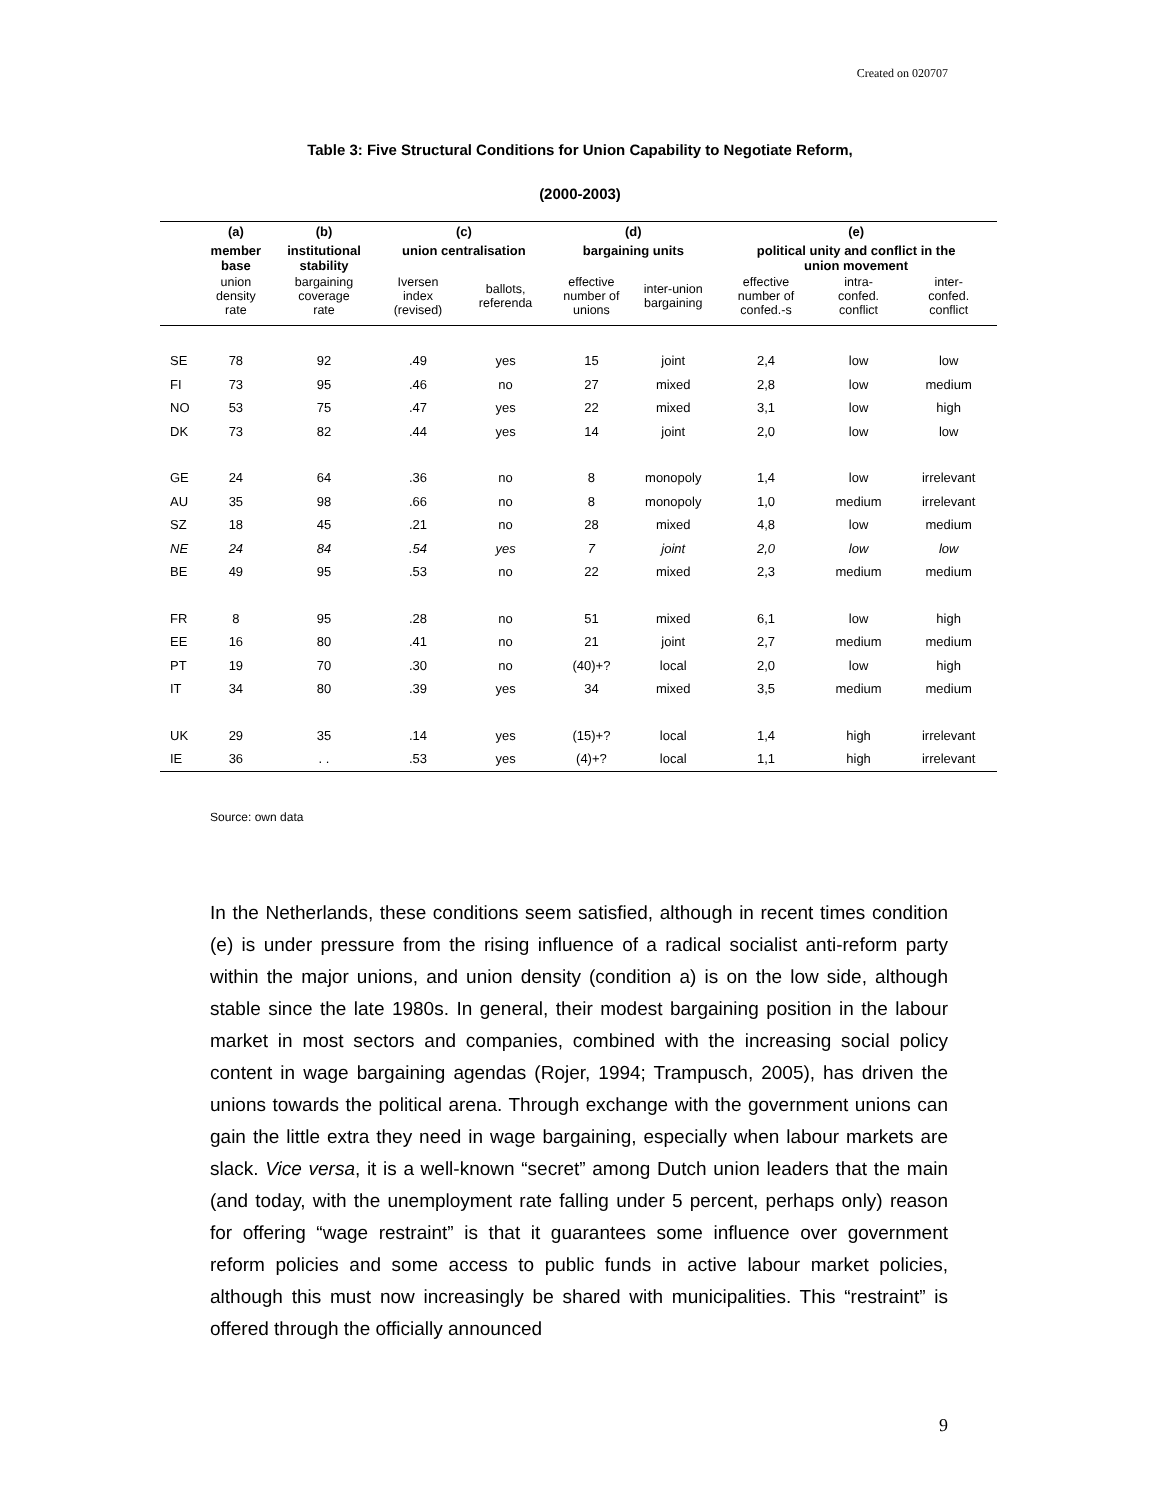Created on 020707
Table 3: Five Structural Conditions for Union Capability to Negotiate Reform,
(2000-2003)
| | (a) | (b) | (c) | | (d) | | (e) | | |
| --- | --- | --- | --- | --- | --- | --- | --- | --- | --- |
| | member base | institutional stability | union centralisation | | bargaining units | | political unity and conflict in the union movement | | |
| | union density rate | bargaining coverage rate | Iversen index (revised) | ballots, referenda | effective number of unions | inter-union bargaining | effective number of confed.-s | intra- confed. conflict | inter- confed. conflict |
| SE | 78 | 92 | .49 | yes | 15 | joint | 2,4 | low | low |
| FI | 73 | 95 | .46 | no | 27 | mixed | 2,8 | low | medium |
| NO | 53 | 75 | .47 | yes | 22 | mixed | 3,1 | low | high |
| DK | 73 | 82 | .44 | yes | 14 | joint | 2,0 | low | low |
| GE | 24 | 64 | .36 | no | 8 | monopoly | 1,4 | low | irrelevant |
| AU | 35 | 98 | .66 | no | 8 | monopoly | 1,0 | medium | irrelevant |
| SZ | 18 | 45 | .21 | no | 28 | mixed | 4,8 | low | medium |
| NE | 24 | 84 | .54 | yes | 7 | joint | 2,0 | low | low |
| BE | 49 | 95 | .53 | no | 22 | mixed | 2,3 | medium | medium |
| FR | 8 | 95 | .28 | no | 51 | mixed | 6,1 | low | high |
| EE | 16 | 80 | .41 | no | 21 | joint | 2,7 | medium | medium |
| PT | 19 | 70 | .30 | no | (40)+? | local | 2,0 | low | high |
| IT | 34 | 80 | .39 | yes | 34 | mixed | 3,5 | medium | medium |
| UK | 29 | 35 | .14 | yes | (15)+? | local | 1,4 | high | irrelevant |
| IE | 36 | . . | .53 | yes | (4)+? | local | 1,1 | high | irrelevant |
Source: own data
In the Netherlands, these conditions seem satisfied, although in recent times condition (e) is under pressure from the rising influence of a radical socialist anti-reform party within the major unions, and union density (condition a) is on the low side, although stable since the late 1980s. In general, their modest bargaining position in the labour market in most sectors and companies, combined with the increasing social policy content in wage bargaining agendas (Rojer, 1994; Trampusch, 2005), has driven the unions towards the political arena. Through exchange with the government unions can gain the little extra they need in wage bargaining, especially when labour markets are slack. Vice versa, it is a well-known “secret” among Dutch union leaders that the main (and today, with the unemployment rate falling under 5 percent, perhaps only) reason for offering “wage restraint” is that it guarantees some influence over government reform policies and some access to public funds in active labour market policies, although this must now increasingly be shared with municipalities. This “restraint” is offered through the officially announced
9